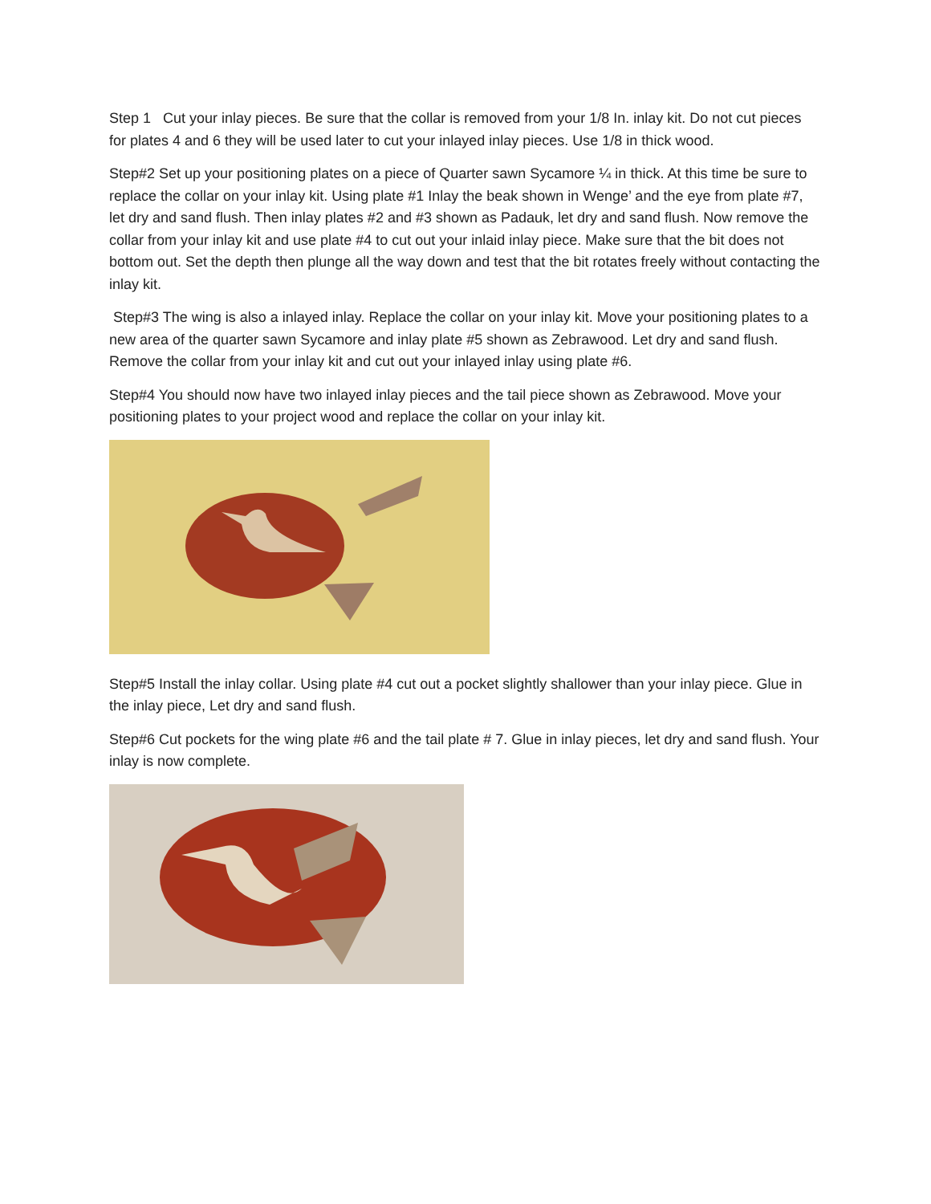Step 1 Cut your inlay pieces. Be sure that the collar is removed from your 1/8 In. inlay kit. Do not cut pieces for plates 4 and 6 they will be used later to cut your inlayed inlay pieces. Use 1/8 in thick wood.
Step#2 Set up your positioning plates on a piece of Quarter sawn Sycamore ¼ in thick. At this time be sure to replace the collar on your inlay kit. Using plate #1 Inlay the beak shown in Wenge’ and the eye from plate #7, let dry and sand flush. Then inlay plates #2 and #3 shown as Padauk, let dry and sand flush. Now remove the collar from your inlay kit and use plate #4 to cut out your inlaid inlay piece. Make sure that the bit does not bottom out. Set the depth then plunge all the way down and test that the bit rotates freely without contacting the inlay kit.
Step#3 The wing is also a inlayed inlay. Replace the collar on your inlay kit. Move your positioning plates to a new area of the quarter sawn Sycamore and inlay plate #5 shown as Zebrawood. Let dry and sand flush. Remove the collar from your inlay kit and cut out your inlayed inlay using plate #6.
Step#4 You should now have two inlayed inlay pieces and the tail piece shown as Zebrawood. Move your positioning plates to your project wood and replace the collar on your inlay kit.
Step#5 Install the inlay collar. Using plate #4 cut out a pocket slightly shallower than your inlay piece. Glue in the inlay piece, Let dry and sand flush.
Step#6 Cut pockets for the wing plate #6 and the tail plate # 7. Glue in inlay pieces, let dry and sand flush. Your inlay is now complete.